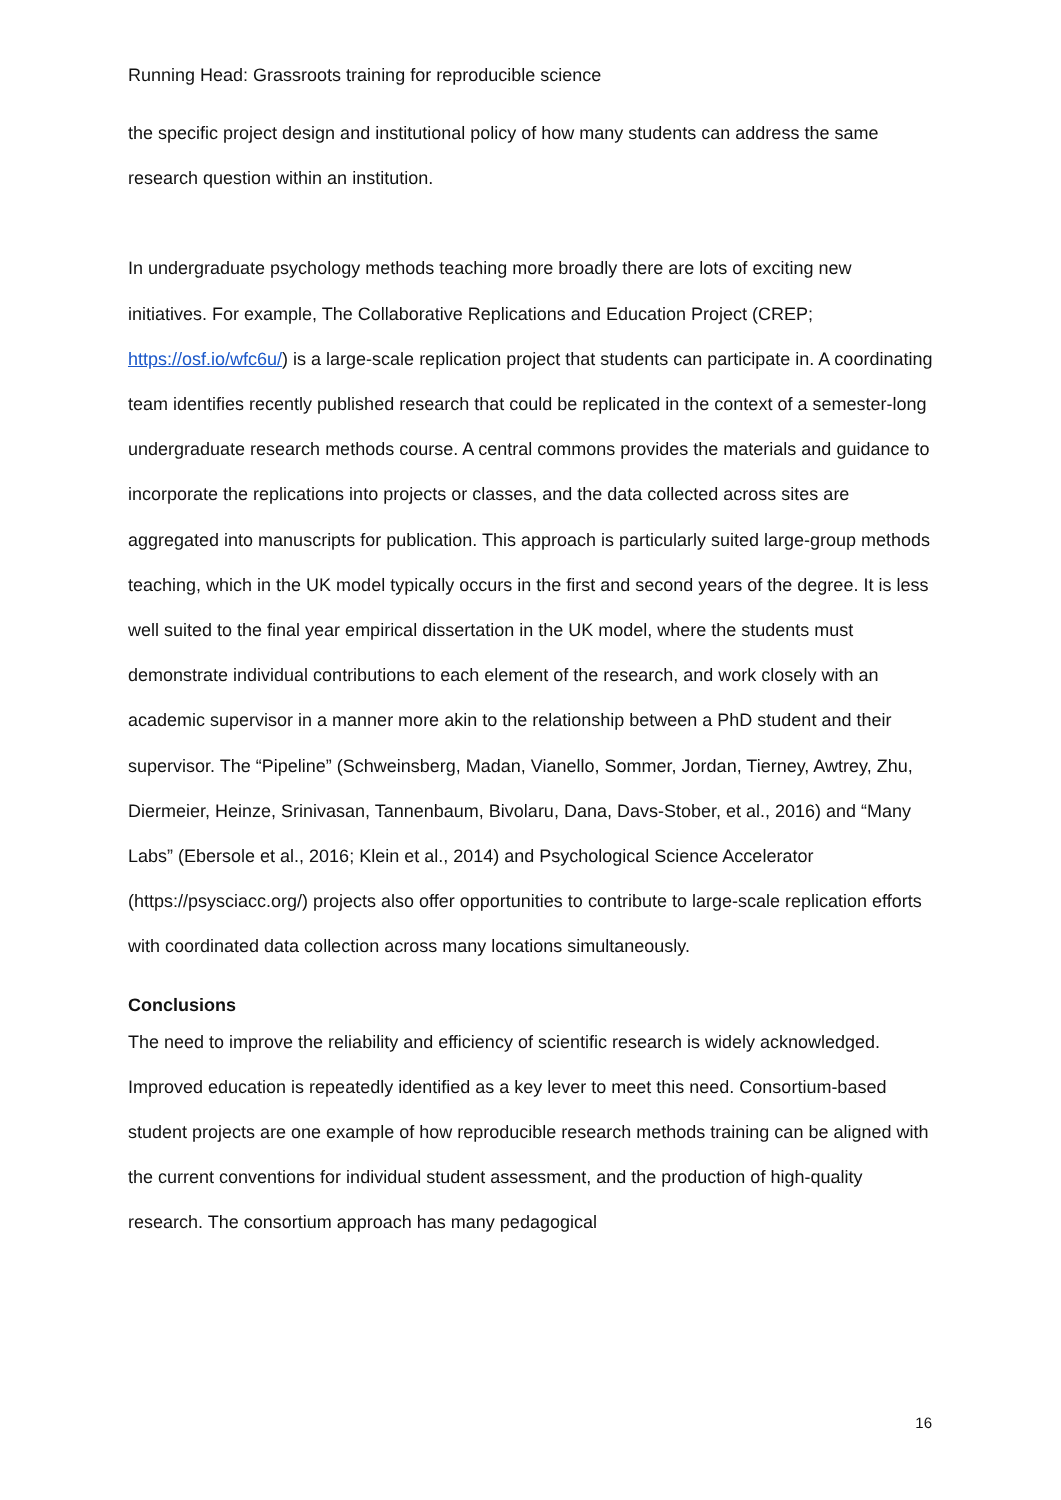Running Head: Grassroots training for reproducible science
the specific project design and institutional policy of how many students can address the same research question within an institution.
In undergraduate psychology methods teaching more broadly there are lots of exciting new initiatives. For example, The Collaborative Replications and Education Project (CREP; https://osf.io/wfc6u/) is a large-scale replication project that students can participate in. A coordinating team identifies recently published research that could be replicated in the context of a semester-long undergraduate research methods course. A central commons provides the materials and guidance to incorporate the replications into projects or classes, and the data collected across sites are aggregated into manuscripts for publication. This approach is particularly suited large-group methods teaching, which in the UK model typically occurs in the first and second years of the degree. It is less well suited to the final year empirical dissertation in the UK model, where the students must demonstrate individual contributions to each element of the research, and work closely with an academic supervisor in a manner more akin to the relationship between a PhD student and their supervisor. The “Pipeline” (Schweinsberg, Madan, Vianello, Sommer, Jordan, Tierney, Awtrey, Zhu, Diermeier, Heinze, Srinivasan, Tannenbaum, Bivolaru, Dana, Davs-Stober, et al., 2016) and “Many Labs” (Ebersole et al., 2016; Klein et al., 2014) and Psychological Science Accelerator (https://psysciacc.org/) projects also offer opportunities to contribute to large-scale replication efforts with coordinated data collection across many locations simultaneously.
Conclusions
The need to improve the reliability and efficiency of scientific research is widely acknowledged. Improved education is repeatedly identified as a key lever to meet this need. Consortium-based student projects are one example of how reproducible research methods training can be aligned with the current conventions for individual student assessment, and the production of high-quality research. The consortium approach has many pedagogical
16